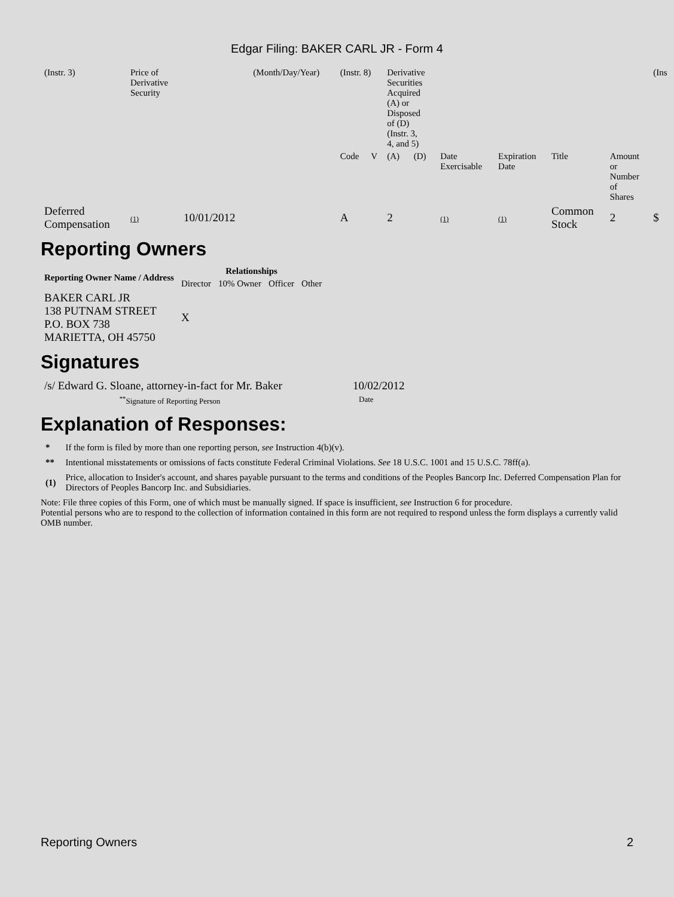Edgar Filing: BAKER CARL JR - Form 4
| (Instr. 3) | Price of Derivative Security | | (Month/Day/Year) | (Instr. 8) | | Derivative Securities Acquired (A) or Disposed of (D) (Instr. 3, 4, and 5) | | | | | | (Ins |
| | | | | Code | V | (A) | (D) | Date Exercisable | Expiration Date | Title | Amount or Number of Shares | |
| Deferred Compensation | (1) | 10/01/2012 | | A | | 2 | | (1) | (1) | Common Stock | 2 | $ |
Reporting Owners
| Reporting Owner Name / Address | Relationships | | | |
| --- | --- | --- | --- | --- |
| | Director | 10% Owner | Officer | Other |
| BAKER CARL JR 138 PUTNAM STREET P.O. BOX 738 MARIETTA, OH 45750 | X | | | |
Signatures
| /s/ Edward G. Sloane, attorney-in-fact for Mr. Baker | 10/02/2012 |
| <sup>**</sup> Signature of Reporting Person | Date |
Explanation of Responses:
| * | If the form is filed by more than one reporting person, see Instruction 4(b)(v). |
| ** | Intentional misstatements or omissions of facts constitute Federal Criminal Violations. See 18 U.S.C. 1001 and 15 U.S.C. 78ff(a). |
| (1) | Price, allocation to Insider's account, and shares payable pursuant to the terms and conditions of the Peoples Bancorp Inc. Deferred Compensation Plan for Directors of Peoples Bancorp Inc. and Subsidiaries. |
Note: File three copies of this Form, one of which must be manually signed. If space is insufficient, see Instruction 6 for procedure.
Potential persons who are to respond to the collection of information contained in this form are not required to respond unless the form displays a currently valid OMB number.
Reporting Owners 2